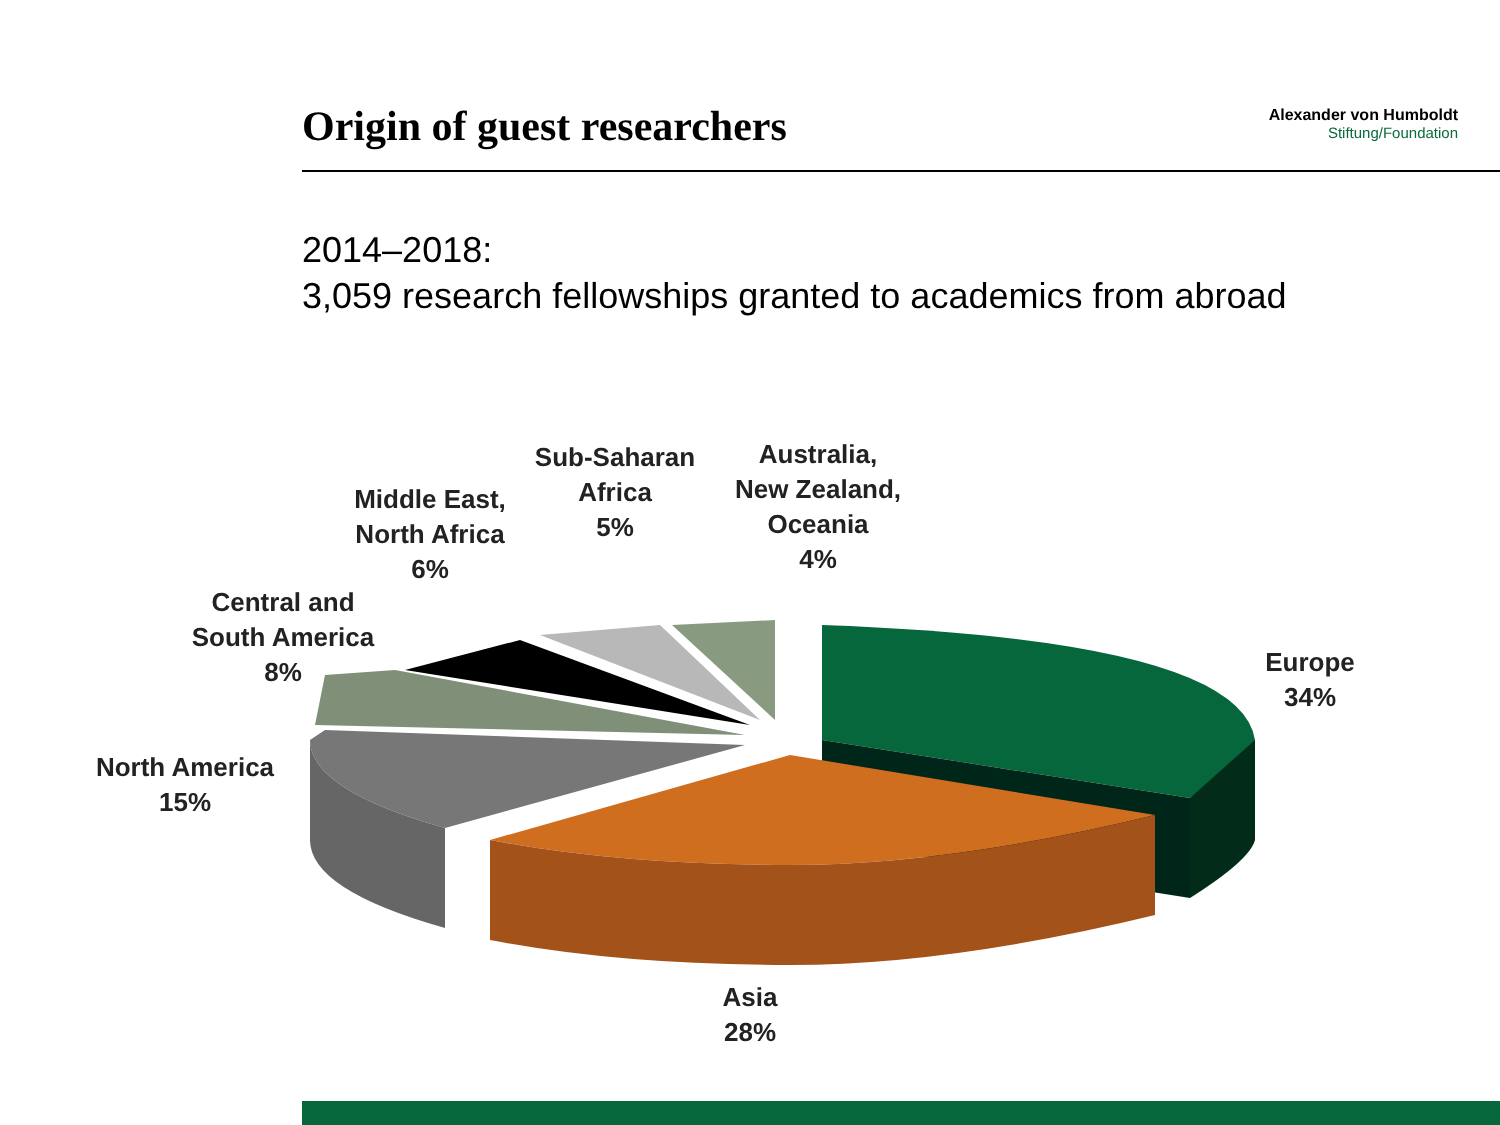Origin of guest researchers
Alexander von Humboldt
Stiftung/Foundation
2014–2018:
3,059 research fellowships granted to academics from abroad
Sub-Saharan
Africa
5%
Australia,
New Zealand,
Oceania
4%
Middle East,
North Africa
6%
Central and
South America
8%
Europe
34%
North America
15%
Asia
28%